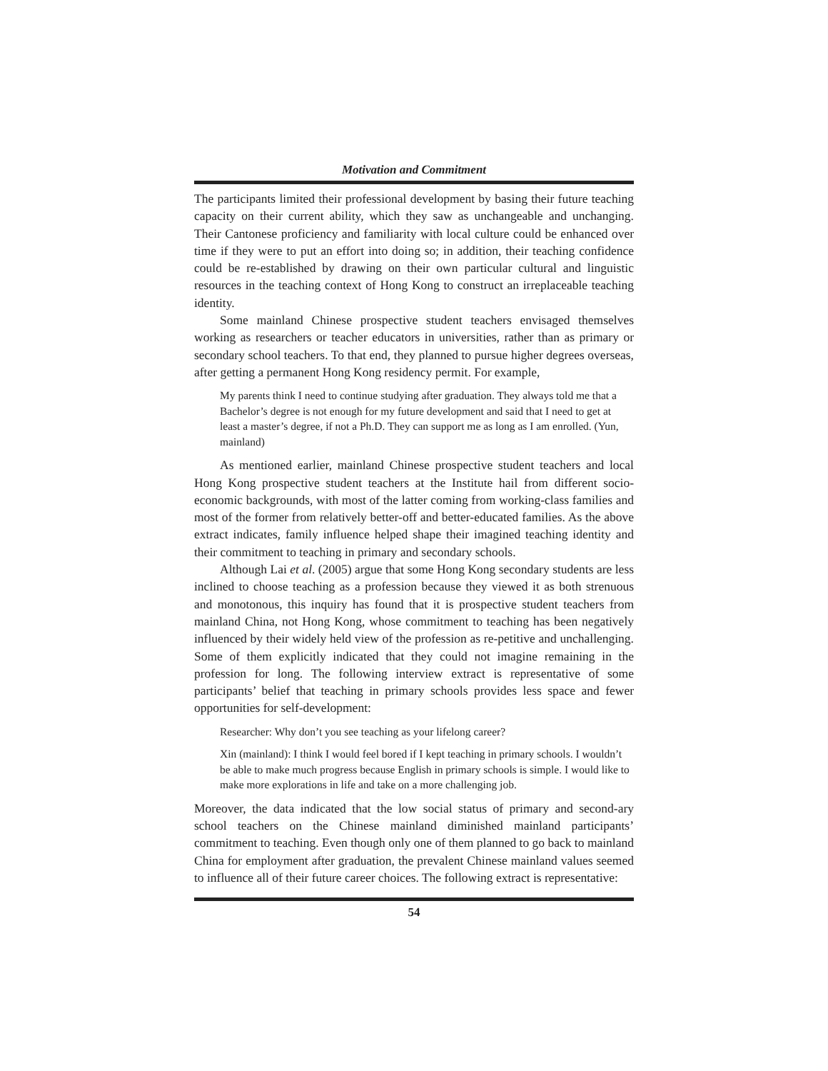Motivation and Commitment
The participants limited their professional development by basing their future teaching capacity on their current ability, which they saw as unchangeable and unchanging. Their Cantonese proficiency and familiarity with local culture could be enhanced over time if they were to put an effort into doing so; in addition, their teaching confidence could be re-established by drawing on their own particular cultural and linguistic resources in the teaching context of Hong Kong to construct an irreplaceable teaching identity.
Some mainland Chinese prospective student teachers envisaged themselves working as researchers or teacher educators in universities, rather than as primary or secondary school teachers. To that end, they planned to pursue higher degrees overseas, after getting a permanent Hong Kong residency permit. For example,
My parents think I need to continue studying after graduation. They always told me that a Bachelor’s degree is not enough for my future development and said that I need to get at least a master’s degree, if not a Ph.D. They can support me as long as I am enrolled. (Yun, mainland)
As mentioned earlier, mainland Chinese prospective student teachers and local Hong Kong prospective student teachers at the Institute hail from different socio-economic backgrounds, with most of the latter coming from working-class families and most of the former from relatively better-off and better-educated families. As the above extract indicates, family influence helped shape their imagined teaching identity and their commitment to teaching in primary and secondary schools.
Although Lai et al. (2005) argue that some Hong Kong secondary students are less inclined to choose teaching as a profession because they viewed it as both strenuous and monotonous, this inquiry has found that it is prospective student teachers from mainland China, not Hong Kong, whose commitment to teaching has been negatively influenced by their widely held view of the profession as re-petitive and unchallenging. Some of them explicitly indicated that they could not imagine remaining in the profession for long. The following interview extract is representative of some participants’ belief that teaching in primary schools provides less space and fewer opportunities for self-development:
Researcher: Why don’t you see teaching as your lifelong career?
Xin (mainland): I think I would feel bored if I kept teaching in primary schools. I wouldn’t be able to make much progress because English in primary schools is simple. I would like to make more explorations in life and take on a more challenging job.
Moreover, the data indicated that the low social status of primary and second-ary school teachers on the Chinese mainland diminished mainland participants’ commitment to teaching. Even though only one of them planned to go back to mainland China for employment after graduation, the prevalent Chinese mainland values seemed to influence all of their future career choices. The following extract is representative:
54